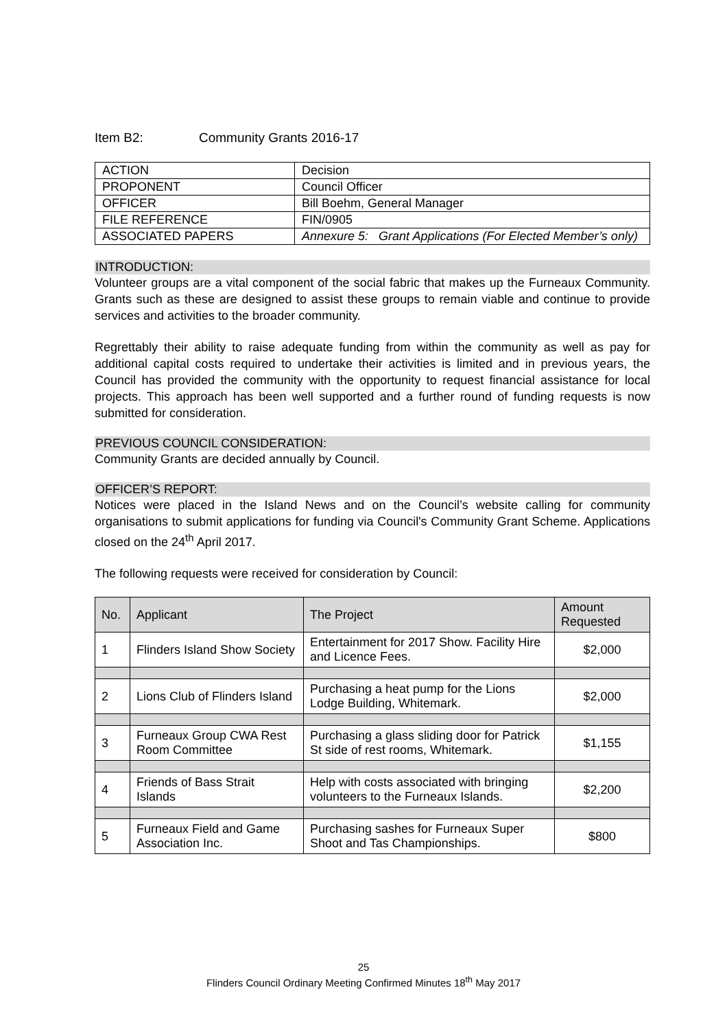Item B2: Community Grants 2016-17
| ACTION | Decision |
| PROPONENT | Council Officer |
| OFFICER | Bill Boehm, General Manager |
| FILE REFERENCE | FIN/0905 |
| ASSOCIATED PAPERS | Annexure 5: Grant Applications (For Elected Member’s only) |
INTRODUCTION:
Volunteer groups are a vital component of the social fabric that makes up the Furneaux Community. Grants such as these are designed to assist these groups to remain viable and continue to provide services and activities to the broader community.
Regrettably their ability to raise adequate funding from within the community as well as pay for additional capital costs required to undertake their activities is limited and in previous years, the Council has provided the community with the opportunity to request financial assistance for local projects. This approach has been well supported and a further round of funding requests is now submitted for consideration.
PREVIOUS COUNCIL CONSIDERATION:
Community Grants are decided annually by Council.
OFFICER’S REPORT:
Notices were placed in the Island News and on the Council’s website calling for community organisations to submit applications for funding via Council's Community Grant Scheme. Applications closed on the 24<sup>th</sup> April 2017.
The following requests were received for consideration by Council:
| No. | Applicant | The Project | Amount Requested |
| --- | --- | --- | --- |
| 1 | Flinders Island Show Society | Entertainment for 2017 Show. Facility Hire and Licence Fees. | $2,000 |
| 2 | Lions Club of Flinders Island | Purchasing a heat pump for the Lions Lodge Building, Whitemark. | $2,000 |
| 3 | Furneaux Group CWA Rest Room Committee | Purchasing a glass sliding door for Patrick St side of rest rooms, Whitemark. | $1,155 |
| 4 | Friends of Bass Strait Islands | Help with costs associated with bringing volunteers to the Furneaux Islands. | $2,200 |
| 5 | Furneaux Field and Game Association Inc. | Purchasing sashes for Furneaux Super Shoot and Tas Championships. | $800 |
25
Flinders Council Ordinary Meeting Confirmed Minutes 18<sup>th</sup> May 2017